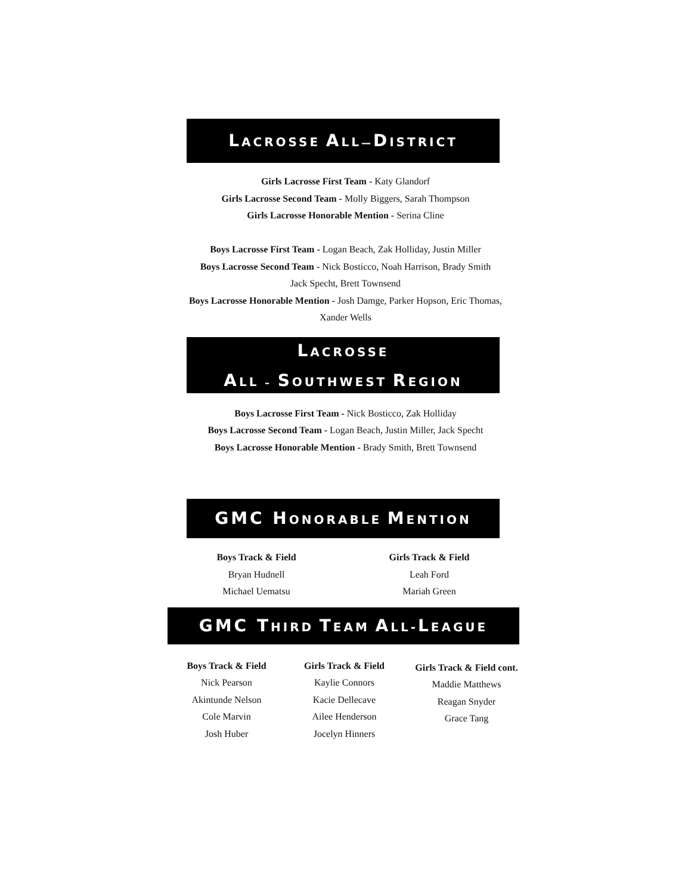LACROSSE ALL—DISTRICT
Girls Lacrosse First Team - Katy Glandorf
Girls Lacrosse Second Team - Molly Biggers, Sarah Thompson
Girls Lacrosse Honorable Mention - Serina Cline
Boys Lacrosse First Team - Logan Beach, Zak Holliday, Justin Miller
Boys Lacrosse Second Team - Nick Bosticco, Noah Harrison, Brady Smith
Jack Specht, Brett Townsend
Boys Lacrosse Honorable Mention - Josh Damge, Parker Hopson, Eric Thomas,
Xander Wells
LACROSSE
ALL – SOUTHWEST REGION
Boys Lacrosse First Team - Nick Bosticco, Zak Holliday
Boys Lacrosse Second Team - Logan Beach, Justin Miller, Jack Specht
Boys Lacrosse Honorable Mention - Brady Smith, Brett Townsend
GMC H ONORABLE MENTION
Boys Track & Field
Bryan Hudnell
Michael Uematsu
Girls Track & Field
Leah Ford
Mariah Green
GMC T HIRD TEAM ALL-LEAGUE
Boys Track & Field
Nick Pearson
Akintunde Nelson
Cole Marvin
Josh Huber
Girls Track & Field
Kaylie Connors
Kacie Dellecave
Ailee Henderson
Jocelyn Hinners
Girls Track & Field cont.
Maddie Matthews
Reagan Snyder
Grace Tang